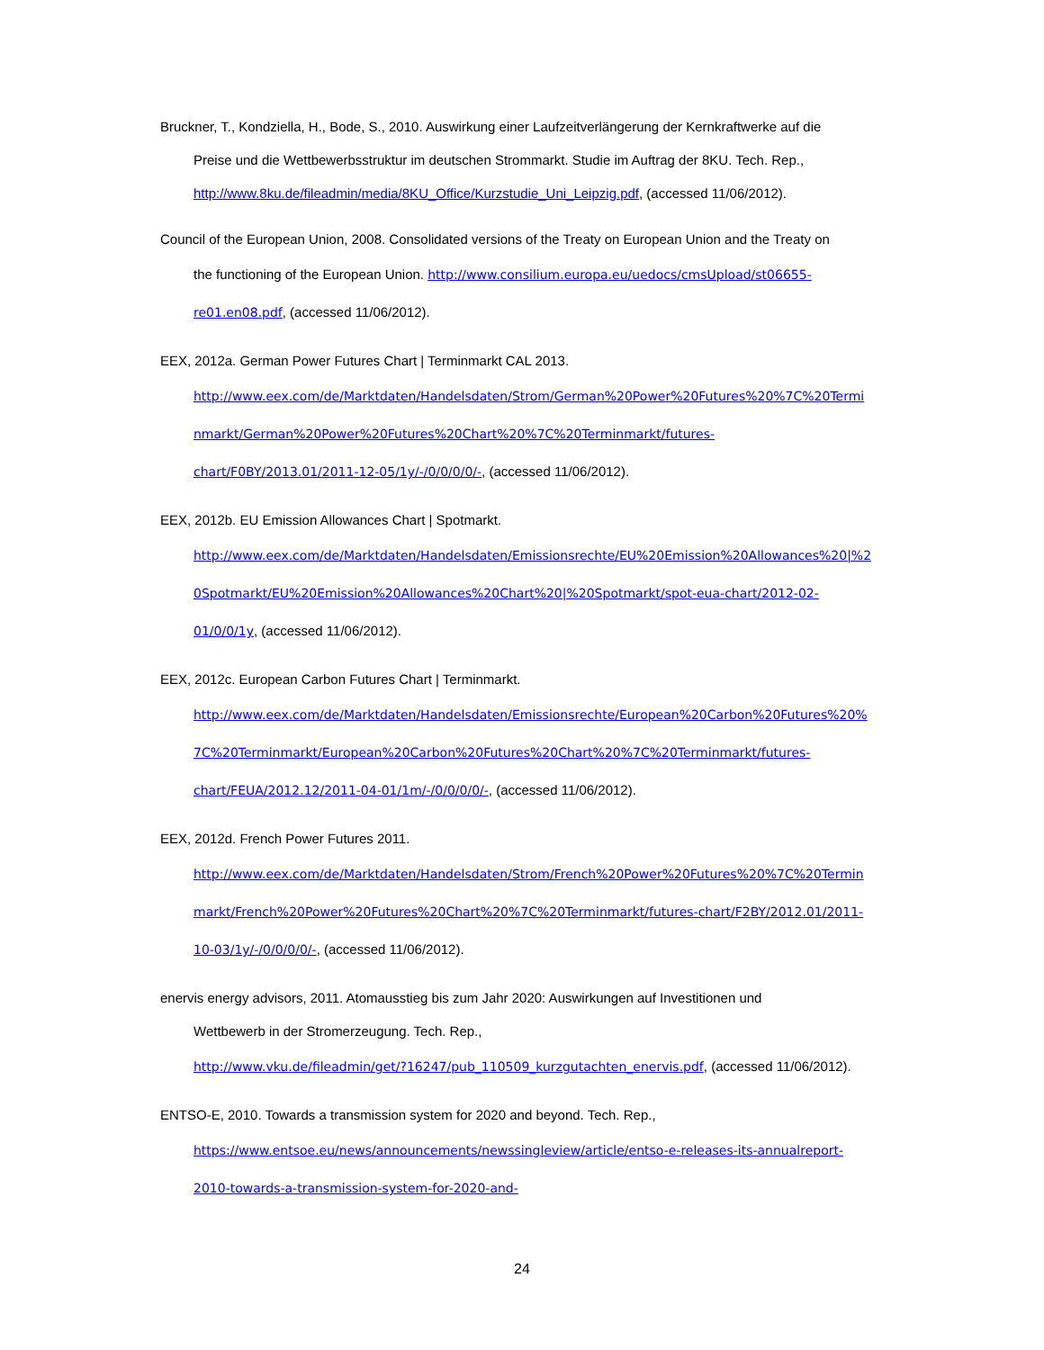Bruckner, T., Kondziella, H., Bode, S., 2010. Auswirkung einer Laufzeitverlängerung der Kernkraftwerke auf die
Preise und die Wettbewerbsstruktur im deutschen Strommarkt. Studie im Auftrag der 8KU. Tech. Rep.,
http://www.8ku.de/fileadmin/media/8KU_Office/Kurzstudie_Uni_Leipzig.pdf, (accessed 11/06/2012).
Council of the European Union, 2008. Consolidated versions of the Treaty on European Union and the Treaty on
the functioning of the European Union. http://www.consilium.europa.eu/uedocs/cmsUpload/st06655-
re01.en08.pdf, (accessed 11/06/2012).
EEX, 2012a. German Power Futures Chart | Terminmarkt CAL 2013.
http://www.eex.com/de/Marktdaten/Handelsdaten/Strom/German%20Power%20Futures%20%7C%20Termi
nmarkt/German%20Power%20Futures%20Chart%20%7C%20Terminmarkt/futures-
chart/F0BY/2013.01/2011-12-05/1y/-/0/0/0/0/-, (accessed 11/06/2012).
EEX, 2012b. EU Emission Allowances Chart | Spotmarkt.
http://www.eex.com/de/Marktdaten/Handelsdaten/Emissionsrechte/EU%20Emission%20Allowances%20|%2
0Spotmarkt/EU%20Emission%20Allowances%20Chart%20|%20Spotmarkt/spot-eua-chart/2012-02-
01/0/0/1y, (accessed 11/06/2012).
EEX, 2012c. European Carbon Futures Chart | Terminmarkt.
http://www.eex.com/de/Marktdaten/Handelsdaten/Emissionsrechte/European%20Carbon%20Futures%20%
7C%20Terminmarkt/European%20Carbon%20Futures%20Chart%20%7C%20Terminmarkt/futures-
chart/FEUA/2012.12/2011-04-01/1m/-/0/0/0/0/-, (accessed 11/06/2012).
EEX, 2012d. French Power Futures 2011.
http://www.eex.com/de/Marktdaten/Handelsdaten/Strom/French%20Power%20Futures%20%7C%20Termin
markt/French%20Power%20Futures%20Chart%20%7C%20Terminmarkt/futures-chart/F2BY/2012.01/2011-
10-03/1y/-/0/0/0/0/-, (accessed 11/06/2012).
enervis energy advisors, 2011. Atomausstieg bis zum Jahr 2020: Auswirkungen auf Investitionen und
Wettbewerb in der Stromerzeugung. Tech. Rep.,
http://www.vku.de/fileadmin/get/?16247/pub_110509_kurzgutachten_enervis.pdf, (accessed 11/06/2012).
ENTSO-E, 2010. Towards a transmission system for 2020 and beyond. Tech. Rep.,
https://www.entsoe.eu/news/announcements/newssingleview/article/entso-e-releases-its-annualreport-
2010-towards-a-transmission-system-for-2020-and-
24